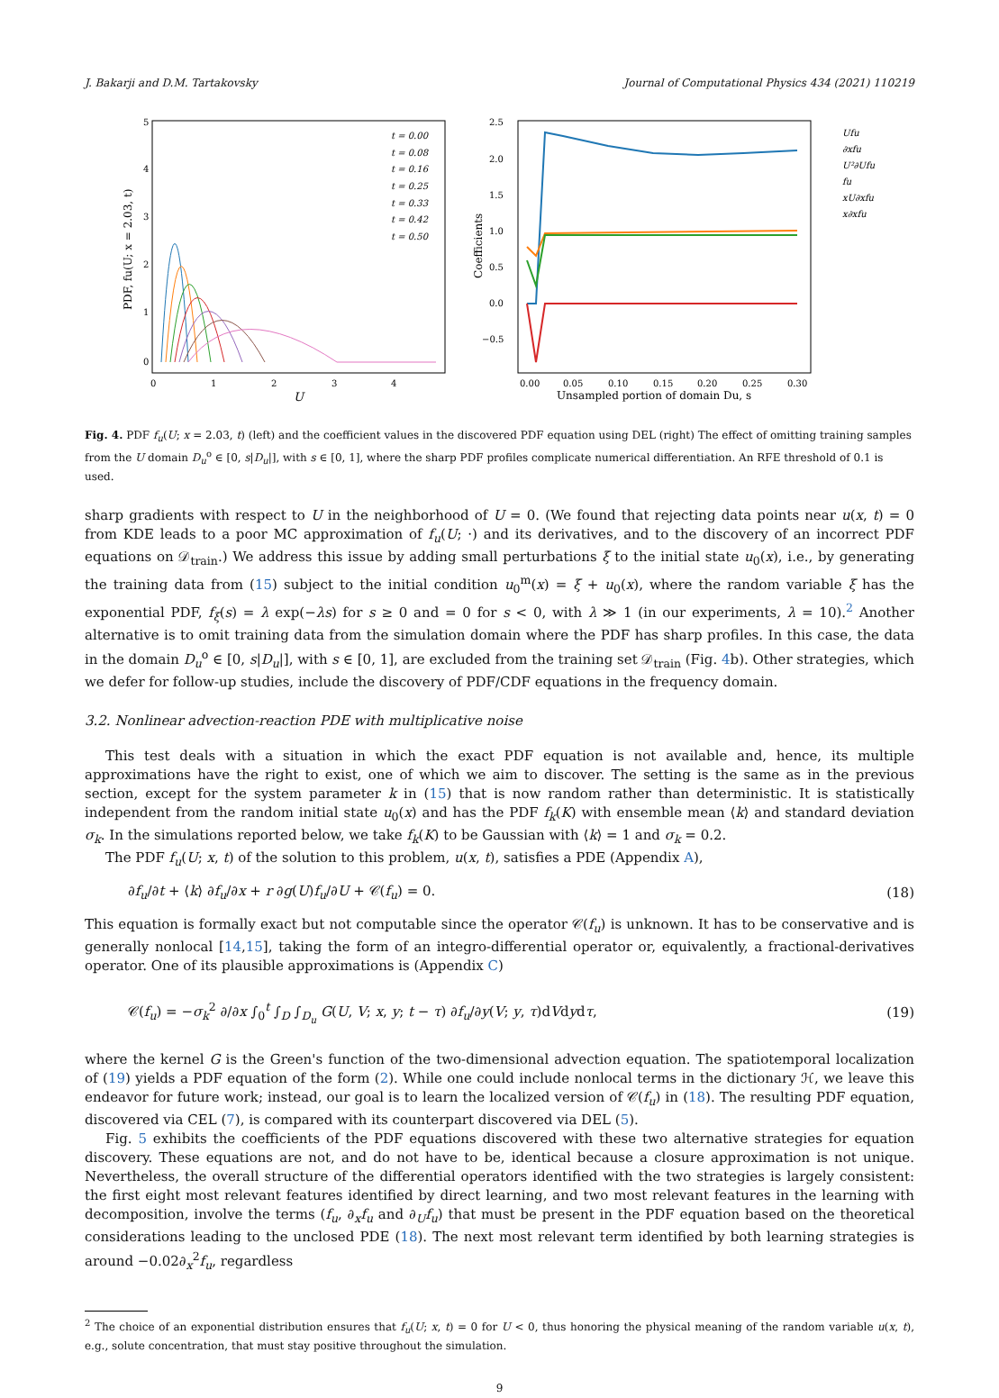J. Bakarji and D.M. Tartakovsky Journal of Computational Physics 434 (2021) 110219
5
4
3
2
1
0
0
1
2
3
4
U
PDF, fu(U; x = 2.03, t)
t = 0.00
t = 0.08
t = 0.16
t = 0.25
t = 0.33
t = 0.42
t = 0.50
2.5
2.0
1.5
1.0
0.5
0.0
−0.5
0.00
0.05
0.10
0.15
0.20
0.25
0.30
Unsampled portion of domain Du, s
Coefficients
Ufu
∂xfu
U²∂Ufu
fu
xU∂xfu
x∂xfu
Fig. 4. PDF f<sub>u</sub>(U; x = 2.03, t) (left) and the coefficient values in the discovered PDF equation using DEL (right) The effect of omitting training samples from the U domain D<sub>u</sub><sup>o</sup> ∈ [0, s|D<sub>u</sub>|], with s ∈ [0, 1], where the sharp PDF profiles complicate numerical differentiation. An RFE threshold of 0.1 is used.
sharp gradients with respect to U in the neighborhood of U = 0. (We found that rejecting data points near u(x, t) = 0 from KDE leads to a poor MC approximation of f<sub>u</sub>(U; ·) and its derivatives, and to the discovery of an incorrect PDF equations on 𝒟<sub>train</sub>.) We address this issue by adding small perturbations ξ to the initial state u<sub>0</sub>(x), i.e., by generating the training data from (15) subject to the initial condition u<sub>0</sub><sup>m</sup>(x) = ξ + u<sub>0</sub>(x), where the random variable ξ has the exponential PDF, f<sub>ξ</sub>(s) = λ exp(−λs) for s ≥ 0 and = 0 for s < 0, with λ ≫ 1 (in our experiments, λ = 10).<sup>2</sup> Another alternative is to omit training data from the simulation domain where the PDF has sharp profiles. In this case, the data in the domain D<sub>u</sub><sup>o</sup> ∈ [0, s|D<sub>u</sub>|], with s ∈ [0, 1], are excluded from the training set 𝒟<sub>train</sub> (Fig. 4b). Other strategies, which we defer for follow-up studies, include the discovery of PDF/CDF equations in the frequency domain.
3.2. Nonlinear advection-reaction PDE with multiplicative noise
This test deals with a situation in which the exact PDF equation is not available and, hence, its multiple approximations have the right to exist, one of which we aim to discover. The setting is the same as in the previous section, except for the system parameter k in (15) that is now random rather than deterministic. It is statistically independent from the random initial state u<sub>0</sub>(x) and has the PDF f<sub>k</sub>(K) with ensemble mean ⟨k⟩ and standard deviation σ<sub>k</sub>. In the simulations reported below, we take f<sub>k</sub>(K) to be Gaussian with ⟨k⟩ = 1 and σ<sub>k</sub> = 0.2.
The PDF f<sub>u</sub>(U; x, t) of the solution to this problem, u(x, t), satisfies a PDE (Appendix A),
∂f<sub>u</sub>/∂t + ⟨k⟩ ∂f<sub>u</sub>/∂x + r ∂g(U)f<sub>u</sub>/∂U + 𝒞(f<sub>u</sub>) = 0. (18)
This equation is formally exact but not computable since the operator 𝒞(f<sub>u</sub>) is unknown. It has to be conservative and is generally nonlocal [14,15], taking the form of an integro-differential operator or, equivalently, a fractional-derivatives operator. One of its plausible approximations is (Appendix C)
𝒞(f<sub>u</sub>) = −σ<sub>k</sub><sup>2</sup> ∂/∂x ∫<sub>0</sub><sup>t</sup> ∫<sub>D</sub> ∫<sub>D<sub>u</sub></sub> G(U, V; x, y; t − τ) ∂f<sub>u</sub>/∂y(V; y, τ)dVdydτ, (19)
where the kernel G is the Green's function of the two-dimensional advection equation. The spatiotemporal localization of (19) yields a PDF equation of the form (2). While one could include nonlocal terms in the dictionary ℋ, we leave this endeavor for future work; instead, our goal is to learn the localized version of 𝒞(f<sub>u</sub>) in (18). The resulting PDF equation, discovered via CEL (7), is compared with its counterpart discovered via DEL (5).
Fig. 5 exhibits the coefficients of the PDF equations discovered with these two alternative strategies for equation discovery. These equations are not, and do not have to be, identical because a closure approximation is not unique. Nevertheless, the overall structure of the differential operators identified with the two strategies is largely consistent: the first eight most relevant features identified by direct learning, and two most relevant features in the learning with decomposition, involve the terms (f<sub>u</sub>, ∂<sub>x</sub>f<sub>u</sub> and ∂<sub>U</sub>f<sub>u</sub>) that must be present in the PDF equation based on the theoretical considerations leading to the unclosed PDE (18). The next most relevant term identified by both learning strategies is around −0.02∂<sub>x</sub><sup>2</sup>f<sub>u</sub>, regardless
<sup>2</sup> The choice of an exponential distribution ensures that f<sub>u</sub>(U; x, t) = 0 for U < 0, thus honoring the physical meaning of the random variable u(x, t), e.g., solute concentration, that must stay positive throughout the simulation.
9